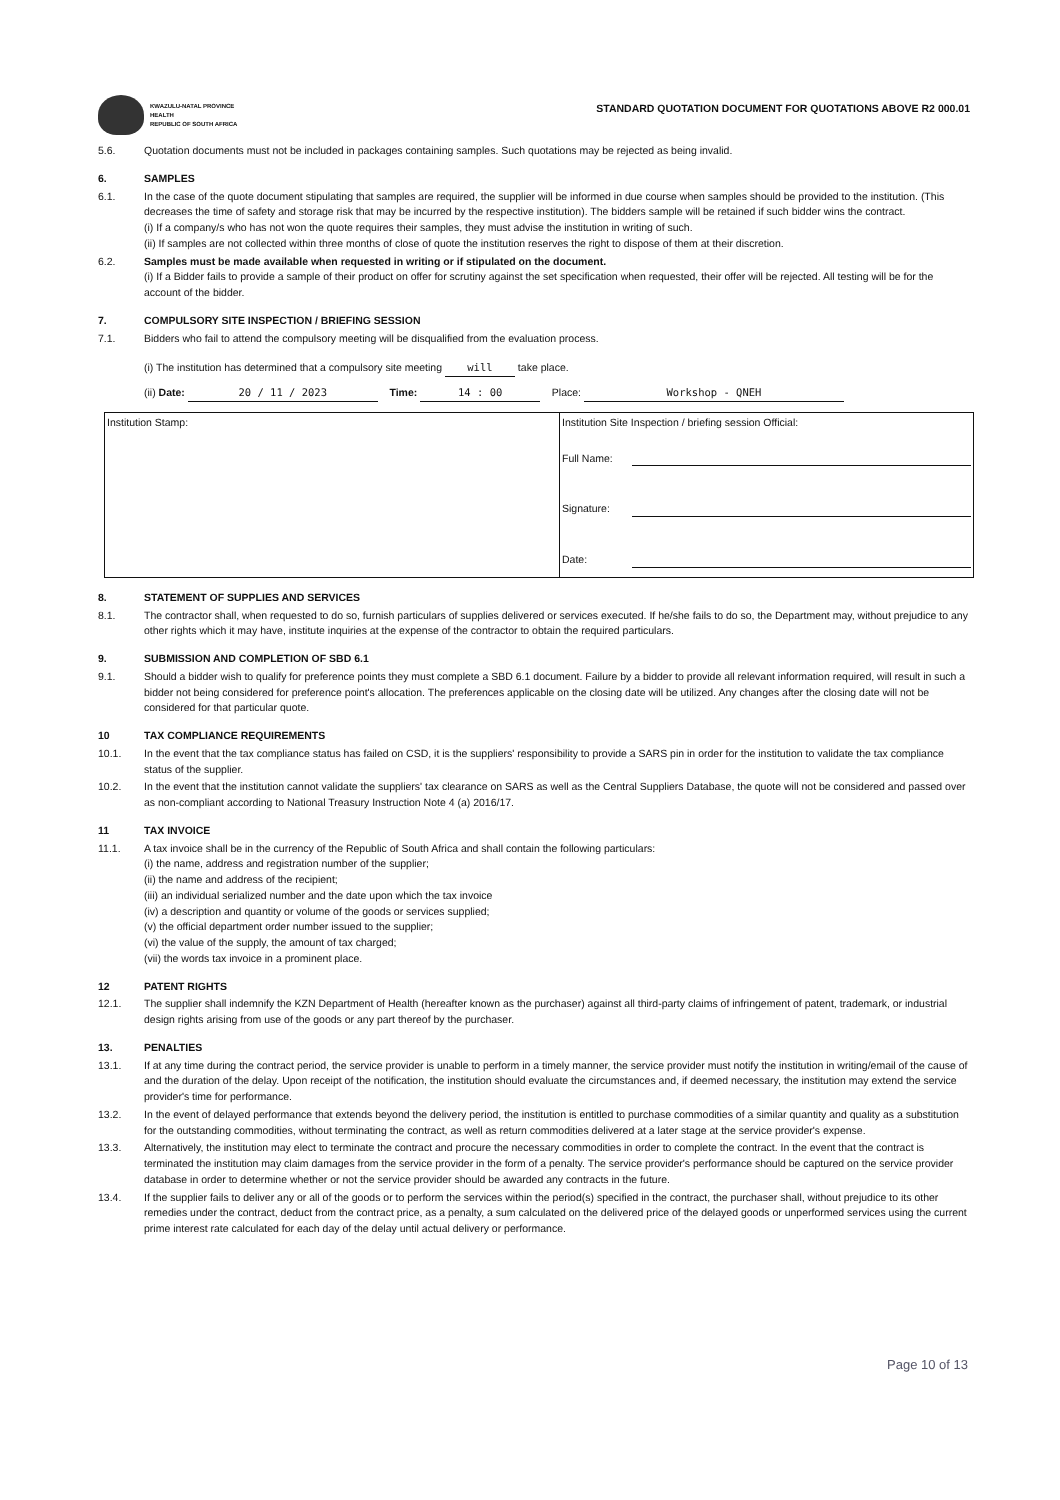KWAZULU-NATAL PROVINCE
HEALTH
REPUBLIC OF SOUTH AFRICA
STANDARD QUOTATION DOCUMENT FOR QUOTATIONS ABOVE R2 000.01
5.6. Quotation documents must not be included in packages containing samples. Such quotations may be rejected as being invalid.
6. SAMPLES
6.1. In the case of the quote document stipulating that samples are required, the supplier will be informed in due course when samples should be provided to the institution. (This decreases the time of safety and storage risk that may be incurred by the respective institution). The bidders sample will be retained if such bidder wins the contract.
(i) If a company/s who has not won the quote requires their samples, they must advise the institution in writing of such.
(ii) If samples are not collected within three months of close of quote the institution reserves the right to dispose of them at their discretion.
6.2. Samples must be made available when requested in writing or if stipulated on the document.
(i) If a Bidder fails to provide a sample of their product on offer for scrutiny against the set specification when requested, their offer will be rejected. All testing will be for the account of the bidder.
7. COMPULSORY SITE INSPECTION / BRIEFING SESSION
7.1. Bidders who fail to attend the compulsory meeting will be disqualified from the evaluation process.
(i) The institution has determined that a compulsory site meeting will take place.
(ii) Date: 20 / 11 / 2023 Time: 14 : 00 Place: Workshop - QNEH
| Institution Stamp: | Institution Site Inspection / briefing session Official: Full Name: Signature: Date: |
8. STATEMENT OF SUPPLIES AND SERVICES
8.1. The contractor shall, when requested to do so, furnish particulars of supplies delivered or services executed. If he/she fails to do so, the Department may, without prejudice to any other rights which it may have, institute inquiries at the expense of the contractor to obtain the required particulars.
9. SUBMISSION AND COMPLETION OF SBD 6.1
9.1. Should a bidder wish to qualify for preference points they must complete a SBD 6.1 document. Failure by a bidder to provide all relevant information required, will result in such a bidder not being considered for preference point's allocation. The preferences applicable on the closing date will be utilized. Any changes after the closing date will not be considered for that particular quote.
10 TAX COMPLIANCE REQUIREMENTS
10.1. In the event that the tax compliance status has failed on CSD, it is the suppliers' responsibility to provide a SARS pin in order for the institution to validate the tax compliance status of the supplier.
10.2. In the event that the institution cannot validate the suppliers' tax clearance on SARS as well as the Central Suppliers Database, the quote will not be considered and passed over as non-compliant according to National Treasury Instruction Note 4 (a) 2016/17.
11 TAX INVOICE
11.1. A tax invoice shall be in the currency of the Republic of South Africa and shall contain the following particulars:
(i) the name, address and registration number of the supplier;
(ii) the name and address of the recipient;
(iii) an individual serialized number and the date upon which the tax invoice
(iv) a description and quantity or volume of the goods or services supplied;
(v) the official department order number issued to the supplier;
(vi) the value of the supply, the amount of tax charged;
(vii) the words tax invoice in a prominent place.
12 PATENT RIGHTS
12.1. The supplier shall indemnify the KZN Department of Health (hereafter known as the purchaser) against all third-party claims of infringement of patent, trademark, or industrial design rights arising from use of the goods or any part thereof by the purchaser.
13. PENALTIES
13.1. If at any time during the contract period, the service provider is unable to perform in a timely manner, the service provider must notify the institution in writing/email of the cause of and the duration of the delay. Upon receipt of the notification, the institution should evaluate the circumstances and, if deemed necessary, the institution may extend the service provider's time for performance.
13.2. In the event of delayed performance that extends beyond the delivery period, the institution is entitled to purchase commodities of a similar quantity and quality as a substitution for the outstanding commodities, without terminating the contract, as well as return commodities delivered at a later stage at the service provider's expense.
13.3. Alternatively, the institution may elect to terminate the contract and procure the necessary commodities in order to complete the contract. In the event that the contract is terminated the institution may claim damages from the service provider in the form of a penalty. The service provider's performance should be captured on the service provider database in order to determine whether or not the service provider should be awarded any contracts in the future.
13.4. If the supplier fails to deliver any or all of the goods or to perform the services within the period(s) specified in the contract, the purchaser shall, without prejudice to its other remedies under the contract, deduct from the contract price, as a penalty, a sum calculated on the delivered price of the delayed goods or unperformed services using the current prime interest rate calculated for each day of the delay until actual delivery or performance.
Page 10 of 13